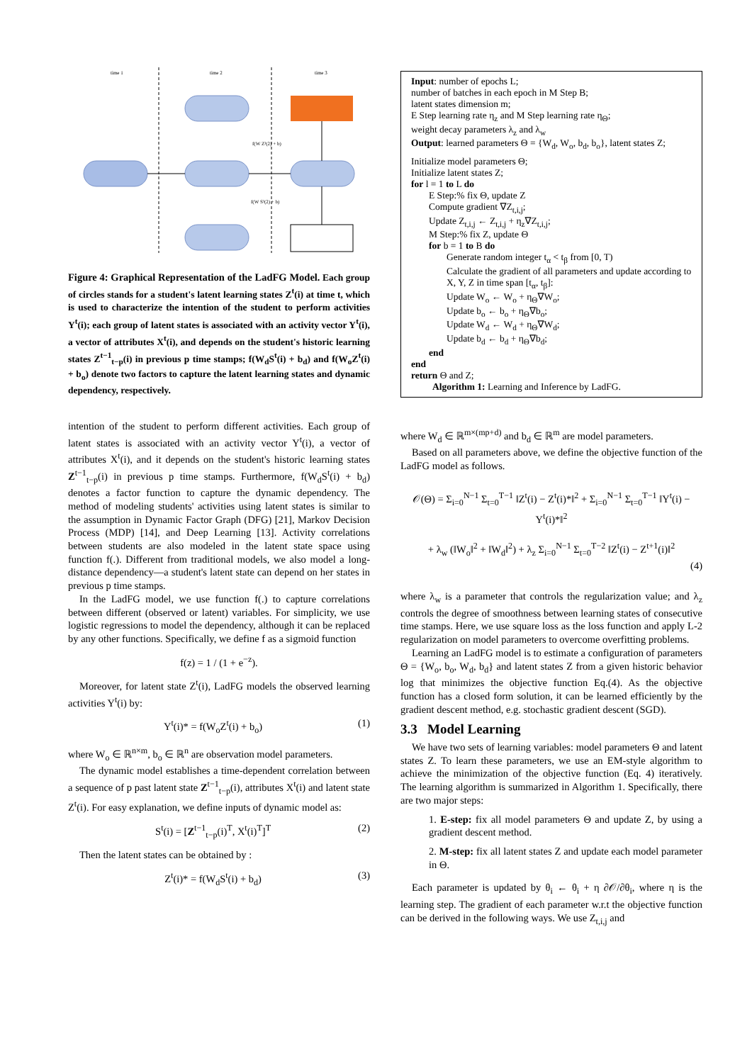time 1
time 2
time 3
f(W Z³(2) + b)
f(W S³(2) + b)
Figure 4: Graphical Representation of the LadFG Model. Each group of circles stands for a student's latent learning states Z<sup>t</sup>(i) at time t, which is used to characterize the intention of the student to perform activities Y<sup>t</sup>(i); each group of latent states is associated with an activity vector Y<sup>t</sup>(i), a vector of attributes X<sup>t</sup>(i), and depends on the student's historic learning states Z<sup>t−1</sup><sub>t−p</sub>(i) in previous p time stamps; f(W<sub>d</sub>S<sup>t</sup>(i) + b<sub>d</sub>) and f(W<sub>o</sub>Z<sup>t</sup>(i) + b<sub>o</sub>) denote two factors to capture the latent learning states and dynamic dependency, respectively.
intention of the student to perform different activities. Each group of latent states is associated with an activity vector Y<sup>t</sup>(i), a vector of attributes X<sup>t</sup>(i), and it depends on the student's historic learning states Z<sup>t−1</sup><sub>t−p</sub>(i) in previous p time stamps. Furthermore, f(W<sub>d</sub>S<sup>t</sup>(i) + b<sub>d</sub>) denotes a factor function to capture the dynamic dependency. The method of modeling students' activities using latent states is similar to the assumption in Dynamic Factor Graph (DFG) [21], Markov Decision Process (MDP) [14], and Deep Learning [13]. Activity correlations between students are also modeled in the latent state space using function f(.). Different from traditional models, we also model a long-distance dependency—a student's latent state can depend on her states in previous p time stamps.
In the LadFG model, we use function f(.) to capture correlations between different (observed or latent) variables. For simplicity, we use logistic regressions to model the dependency, although it can be replaced by any other functions. Specifically, we define f as a sigmoid function
f(z) = 1 / (1 + e<sup>−z</sup>).
Moreover, for latent state Z<sup>t</sup>(i), LadFG models the observed learning activities Y<sup>t</sup>(i) by:
Y<sup>t</sup>(i)* = f(W<sub>o</sub>Z<sup>t</sup>(i) + b<sub>o</sub>) (1)
where W<sub>o</sub> ∈ ℝ<sup>n×m</sup>, b<sub>o</sub> ∈ ℝ<sup>n</sup> are observation model parameters.
The dynamic model establishes a time-dependent correlation between a sequence of p past latent state Z<sup>t−1</sup><sub>t−p</sub>(i), attributes X<sup>t</sup>(i) and latent state Z<sup>t</sup>(i). For easy explanation, we define inputs of dynamic model as:
S<sup>t</sup>(i) = [Z<sup>t−1</sup><sub>t−p</sub>(i)<sup>T</sup>, X<sup>t</sup>(i)<sup>T</sup>]<sup>T</sup> (2)
Then the latent states can be obtained by :
Z<sup>t</sup>(i)* = f(W<sub>d</sub>S<sup>t</sup>(i) + b<sub>d</sub>) (3)
Input: number of epochs L;
number of batches in each epoch in M Step B;
latent states dimension m;
E Step learning rate η<sub>z</sub> and M Step learning rate η<sub>Θ</sub>;
weight decay parameters λ<sub>z</sub> and λ<sub>w</sub>
Output: learned parameters Θ = {W<sub>d</sub>, W<sub>o</sub>, b<sub>d</sub>, b<sub>o</sub>}, latent states Z;
Initialize model parameters Θ;
Initialize latent states Z;
for l = 1 to L do
E Step:% fix Θ, update Z
Compute gradient ∇Z<sub>t,i,j</sub>;
Update Z<sub>t,i,j</sub> ← Z<sub>t,i,j</sub> + η<sub>z</sub>∇Z<sub>t,i,j</sub>;
M Step:% fix Z, update Θ
for b = 1 to B do
Generate random integer t<sub>α</sub> < t<sub>β</sub> from [0, T)
Calculate the gradient of all parameters and update according to X, Y, Z in time span [t<sub>α</sub>, t<sub>β</sub>]:
Update W<sub>o</sub> ← W<sub>o</sub> + η<sub>Θ</sub>∇W<sub>o</sub>;
Update b<sub>o</sub> ← b<sub>o</sub> + η<sub>Θ</sub>∇b<sub>o</sub>;
Update W<sub>d</sub> ← W<sub>d</sub> + η<sub>Θ</sub>∇W<sub>d</sub>;
Update b<sub>d</sub> ← b<sub>d</sub> + η<sub>Θ</sub>∇b<sub>d</sub>;
end
end
return Θ and Z;
Algorithm 1: Learning and Inference by LadFG.
where W<sub>d</sub> ∈ ℝ<sup>m×(mp+d)</sup> and b<sub>d</sub> ∈ ℝ<sup>m</sup> are model parameters.
Based on all parameters above, we define the objective function of the LadFG model as follows.
𝒪(Θ) = Σ<sub>i=0</sub><sup>N−1</sup> Σ<sub>t=0</sub><sup>T−1</sup> ‖Z<sup>t</sup>(i) − Z<sup>t</sup>(i)*‖<sup>2</sup> + Σ<sub>i=0</sub><sup>N−1</sup> Σ<sub>t=0</sub><sup>T−1</sup> ‖Y<sup>t</sup>(i) − Y<sup>t</sup>(i)*‖<sup>2</sup>
+ λ<sub>w</sub> (‖W<sub>o</sub>‖<sup>2</sup> + ‖W<sub>d</sub>‖<sup>2</sup>) + λ<sub>z</sub> Σ<sub>i=0</sub><sup>N−1</sup> Σ<sub>t=0</sub><sup>T−2</sup> ‖Z<sup>t</sup>(i) − Z<sup>t+1</sup>(i)‖<sup>2</sup>
(4)
where λ<sub>w</sub> is a parameter that controls the regularization value; and λ<sub>z</sub> controls the degree of smoothness between learning states of consecutive time stamps. Here, we use square loss as the loss function and apply L-2 regularization on model parameters to overcome overfitting problems.
Learning an LadFG model is to estimate a configuration of parameters Θ = {W<sub>o</sub>, b<sub>o</sub>, W<sub>d</sub>, b<sub>d</sub>} and latent states Z from a given historic behavior log that minimizes the objective function Eq.(4). As the objective function has a closed form solution, it can be learned efficiently by the gradient descent method, e.g. stochastic gradient descent (SGD).
3.3 Model Learning
We have two sets of learning variables: model parameters Θ and latent states Z. To learn these parameters, we use an EM-style algorithm to achieve the minimization of the objective function (Eq. 4) iteratively. The learning algorithm is summarized in Algorithm 1. Specifically, there are two major steps:
1. E-step: fix all model parameters Θ and update Z, by using a gradient descent method.
2. M-step: fix all latent states Z and update each model parameter in Θ.
Each parameter is updated by θ<sub>i</sub> ← θ<sub>i</sub> + η ∂𝒪/∂θ<sub>i</sub>, where η is the learning step. The gradient of each parameter w.r.t the objective function can be derived in the following ways. We use Z<sub>t,i,j</sub> and